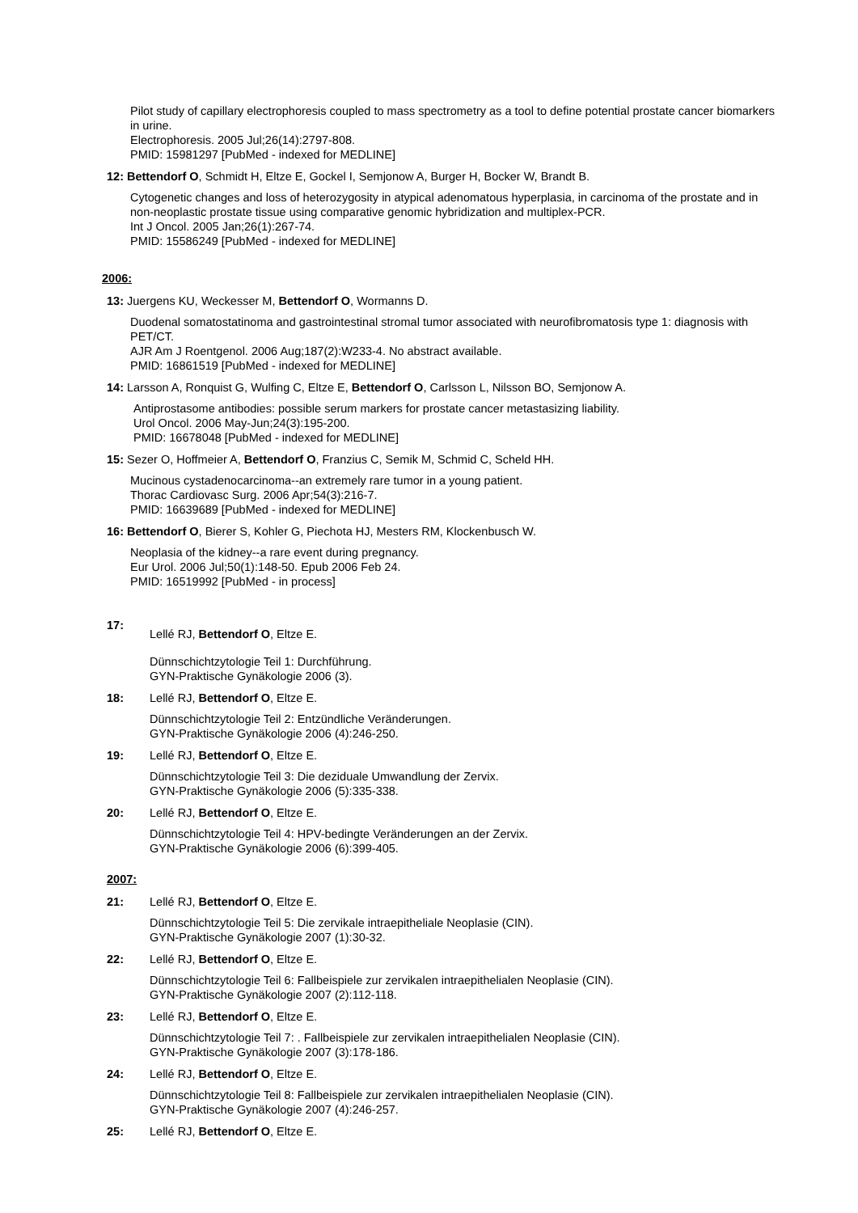Pilot study of capillary electrophoresis coupled to mass spectrometry as a tool to define potential prostate cancer biomarkers in urine.
Electrophoresis. 2005 Jul;26(14):2797-808.
PMID: 15981297 [PubMed - indexed for MEDLINE]
12: Bettendorf O, Schmidt H, Eltze E, Gockel I, Semjonow A, Burger H, Bocker W, Brandt B.
Cytogenetic changes and loss of heterozygosity in atypical adenomatous hyperplasia, in carcinoma of the prostate and in non-neoplastic prostate tissue using comparative genomic hybridization and multiplex-PCR.
Int J Oncol. 2005 Jan;26(1):267-74.
PMID: 15586249 [PubMed - indexed for MEDLINE]
2006:
13: Juergens KU, Weckesser M, Bettendorf O, Wormanns D.
Duodenal somatostatinoma and gastrointestinal stromal tumor associated with neurofibromatosis type 1: diagnosis with PET/CT.
AJR Am J Roentgenol. 2006 Aug;187(2):W233-4. No abstract available.
PMID: 16861519 [PubMed - indexed for MEDLINE]
14: Larsson A, Ronquist G, Wulfing C, Eltze E, Bettendorf O, Carlsson L, Nilsson BO, Semjonow A.
Antiprostasome antibodies: possible serum markers for prostate cancer metastasizing liability.
Urol Oncol. 2006 May-Jun;24(3):195-200.
PMID: 16678048 [PubMed - indexed for MEDLINE]
15: Sezer O, Hoffmeier A, Bettendorf O, Franzius C, Semik M, Schmid C, Scheld HH.
Mucinous cystadenocarcinoma--an extremely rare tumor in a young patient.
Thorac Cardiovasc Surg. 2006 Apr;54(3):216-7.
PMID: 16639689 [PubMed - indexed for MEDLINE]
16: Bettendorf O, Bierer S, Kohler G, Piechota HJ, Mesters RM, Klockenbusch W.
Neoplasia of the kidney--a rare event during pregnancy.
Eur Urol. 2006 Jul;50(1):148-50. Epub 2006 Feb 24.
PMID: 16519992 [PubMed - in process]
17: Lellé RJ, Bettendorf O, Eltze E.
Dünnschichtzytologie Teil 1: Durchführung.
GYN-Praktische Gynäkologie 2006 (3).
18: Lellé RJ, Bettendorf O, Eltze E.
Dünnschichtzytologie Teil 2: Entzündliche Veränderungen.
GYN-Praktische Gynäkologie 2006 (4):246-250.
19: Lellé RJ, Bettendorf O, Eltze E.
Dünnschichtzytologie Teil 3: Die deziduale Umwandlung der Zervix.
GYN-Praktische Gynäkologie 2006 (5):335-338.
20: Lellé RJ, Bettendorf O, Eltze E.
Dünnschichtzytologie Teil 4: HPV-bedingte Veränderungen an der Zervix.
GYN-Praktische Gynäkologie 2006 (6):399-405.
2007:
21: Lellé RJ, Bettendorf O, Eltze E.
Dünnschichtzytologie Teil 5: Die zervikale intraepitheliale Neoplasie (CIN).
GYN-Praktische Gynäkologie 2007 (1):30-32.
22: Lellé RJ, Bettendorf O, Eltze E.
Dünnschichtzytologie Teil 6: Fallbeispiele zur zervikalen intraepithelialen Neoplasie (CIN).
GYN-Praktische Gynäkologie 2007 (2):112-118.
23: Lellé RJ, Bettendorf O, Eltze E.
Dünnschichtzytologie Teil 7: . Fallbeispiele zur zervikalen intraepithelialen Neoplasie (CIN).
GYN-Praktische Gynäkologie 2007 (3):178-186.
24: Lellé RJ, Bettendorf O, Eltze E.
Dünnschichtzytologie Teil 8: Fallbeispiele zur zervikalen intraepithelialen Neoplasie (CIN).
GYN-Praktische Gynäkologie 2007 (4):246-257.
25: Lellé RJ, Bettendorf O, Eltze E.